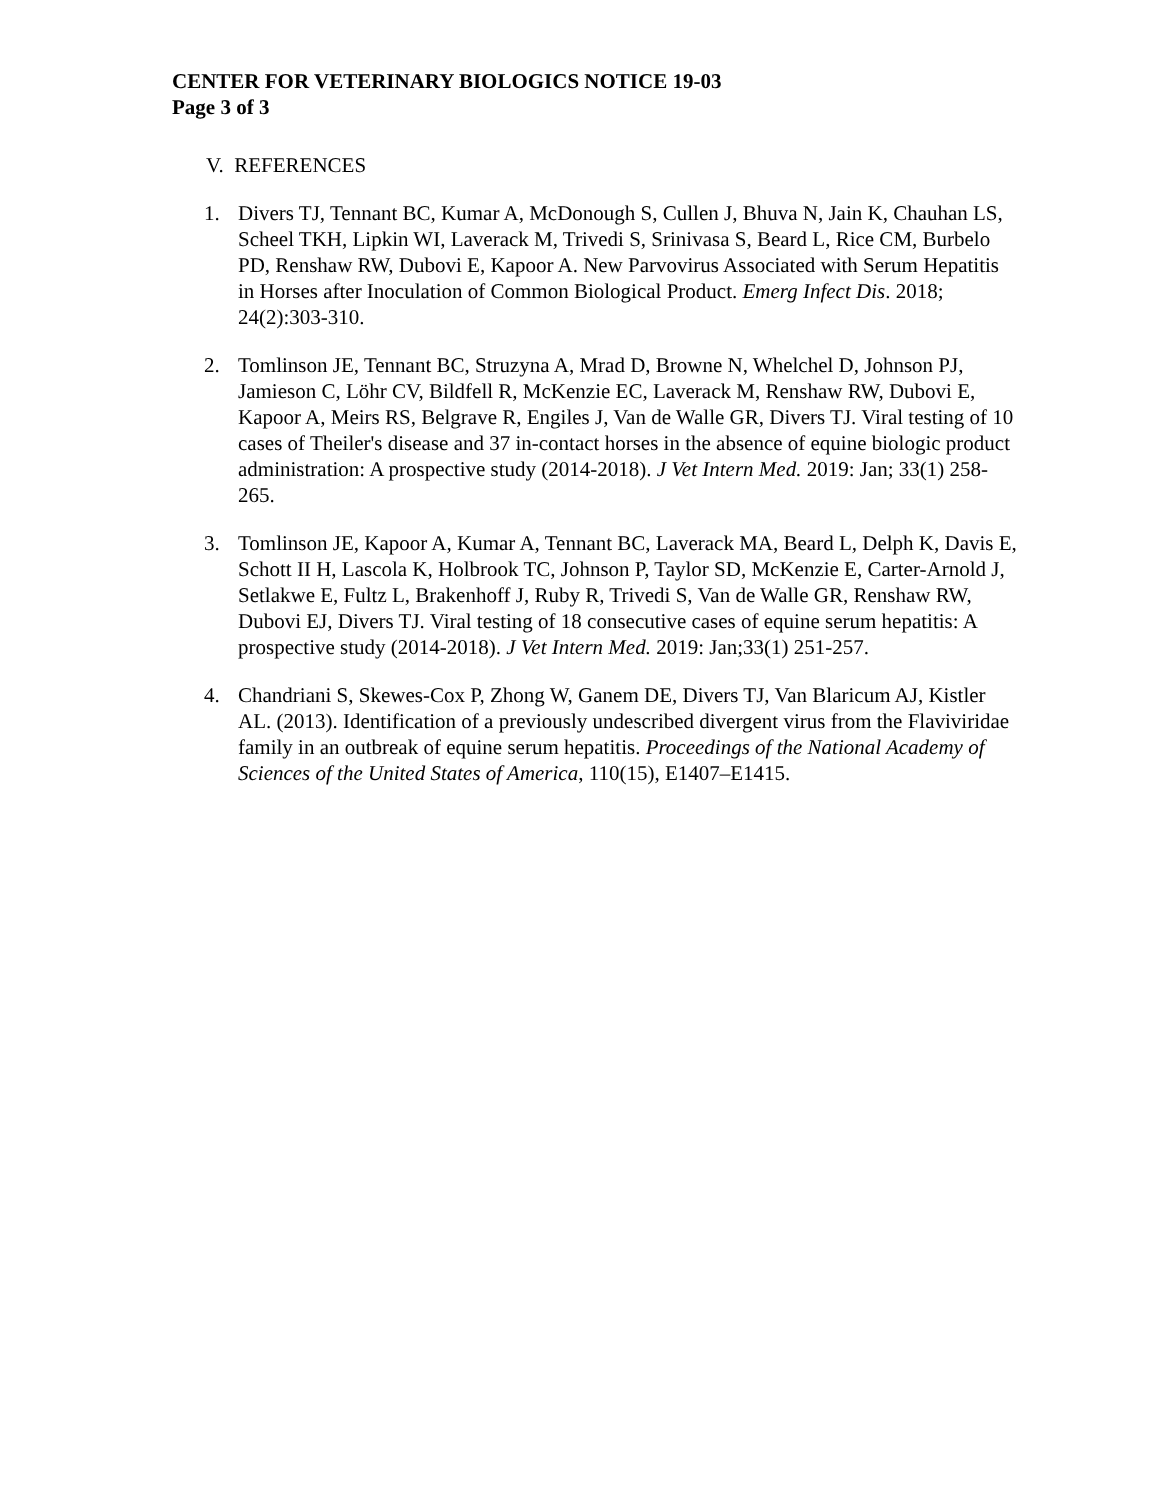CENTER FOR VETERINARY BIOLOGICS NOTICE 19-03
Page 3 of 3
V. REFERENCES
1. Divers TJ, Tennant BC, Kumar A, McDonough S, Cullen J, Bhuva N, Jain K, Chauhan LS, Scheel TKH, Lipkin WI, Laverack M, Trivedi S, Srinivasa S, Beard L, Rice CM, Burbelo PD, Renshaw RW, Dubovi E, Kapoor A. New Parvovirus Associated with Serum Hepatitis in Horses after Inoculation of Common Biological Product. Emerg Infect Dis. 2018; 24(2):303-310.
2. Tomlinson JE, Tennant BC, Struzyna A, Mrad D, Browne N, Whelchel D, Johnson PJ, Jamieson C, Löhr CV, Bildfell R, McKenzie EC, Laverack M, Renshaw RW, Dubovi E, Kapoor A, Meirs RS, Belgrave R, Engiles J, Van de Walle GR, Divers TJ. Viral testing of 10 cases of Theiler's disease and 37 in-contact horses in the absence of equine biologic product administration: A prospective study (2014-2018). J Vet Intern Med. 2019: Jan; 33(1) 258-265.
3. Tomlinson JE, Kapoor A, Kumar A, Tennant BC, Laverack MA, Beard L, Delph K, Davis E, Schott II H, Lascola K, Holbrook TC, Johnson P, Taylor SD, McKenzie E, Carter-Arnold J, Setlakwe E, Fultz L, Brakenhoff J, Ruby R, Trivedi S, Van de Walle GR, Renshaw RW, Dubovi EJ, Divers TJ. Viral testing of 18 consecutive cases of equine serum hepatitis: A prospective study (2014-2018). J Vet Intern Med. 2019: Jan;33(1) 251-257.
4. Chandriani S, Skewes-Cox P, Zhong W, Ganem DE, Divers TJ, Van Blaricum AJ, Kistler AL. (2013). Identification of a previously undescribed divergent virus from the Flaviviridae family in an outbreak of equine serum hepatitis. Proceedings of the National Academy of Sciences of the United States of America, 110(15), E1407–E1415.